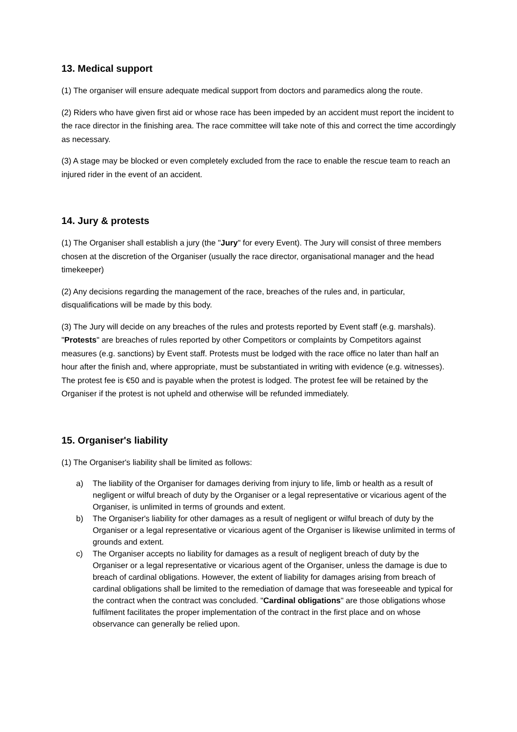13. Medical support
(1) The organiser will ensure adequate medical support from doctors and paramedics along the route.
(2) Riders who have given first aid or whose race has been impeded by an accident must report the incident to the race director in the finishing area. The race committee will take note of this and correct the time accordingly as necessary.
(3) A stage may be blocked or even completely excluded from the race to enable the rescue team to reach an injured rider in the event of an accident.
14. Jury & protests
(1) The Organiser shall establish a jury (the "Jury" for every Event). The Jury will consist of three members chosen at the discretion of the Organiser (usually the race director, organisational manager and the head timekeeper)
(2) Any decisions regarding the management of the race, breaches of the rules and, in particular, disqualifications will be made by this body.
(3) The Jury will decide on any breaches of the rules and protests reported by Event staff (e.g. marshals). "Protests" are breaches of rules reported by other Competitors or complaints by Competitors against measures (e.g. sanctions) by Event staff. Protests must be lodged with the race office no later than half an hour after the finish and, where appropriate, must be substantiated in writing with evidence (e.g. witnesses). The protest fee is €50 and is payable when the protest is lodged. The protest fee will be retained by the Organiser if the protest is not upheld and otherwise will be refunded immediately.
15. Organiser's liability
(1) The Organiser's liability shall be limited as follows:
a) The liability of the Organiser for damages deriving from injury to life, limb or health as a result of negligent or wilful breach of duty by the Organiser or a legal representative or vicarious agent of the Organiser, is unlimited in terms of grounds and extent.
b) The Organiser's liability for other damages as a result of negligent or wilful breach of duty by the Organiser or a legal representative or vicarious agent of the Organiser is likewise unlimited in terms of grounds and extent.
c) The Organiser accepts no liability for damages as a result of negligent breach of duty by the Organiser or a legal representative or vicarious agent of the Organiser, unless the damage is due to breach of cardinal obligations. However, the extent of liability for damages arising from breach of cardinal obligations shall be limited to the remediation of damage that was foreseeable and typical for the contract when the contract was concluded. "Cardinal obligations" are those obligations whose fulfilment facilitates the proper implementation of the contract in the first place and on whose observance can generally be relied upon.